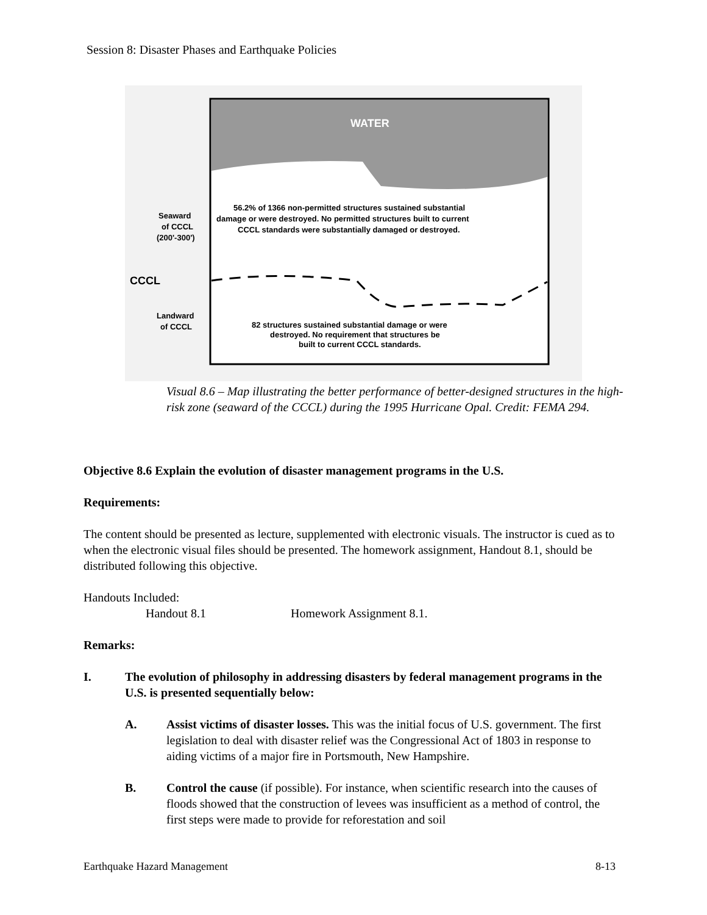Session 8: Disaster Phases and Earthquake Policies
WATER
56.2% of 1366 non-permitted structures sustained substantial
damage or were destroyed. No permitted structures built to current
CCCL standards were substantially damaged or destroyed.
Seaward
of CCCL
(200'-300')
CCCL
Landward
of CCCL
82 structures sustained substantial damage or were
destroyed. No requirement that structures be
built to current CCCL standards.
Visual 8.6 – Map illustrating the better performance of better-designed structures in the high-risk zone (seaward of the CCCL) during the 1995 Hurricane Opal. Credit: FEMA 294.
Objective 8.6 Explain the evolution of disaster management programs in the U.S.
Requirements:
The content should be presented as lecture, supplemented with electronic visuals. The instructor is cued as to when the electronic visual files should be presented. The homework assignment, Handout 8.1, should be distributed following this objective.
Handouts Included:
Handout 8.1 Homework Assignment 8.1.
Remarks:
I. The evolution of philosophy in addressing disasters by federal management programs in the U.S. is presented sequentially below:
A. Assist victims of disaster losses. This was the initial focus of U.S. government. The first legislation to deal with disaster relief was the Congressional Act of 1803 in response to aiding victims of a major fire in Portsmouth, New Hampshire.
B. Control the cause (if possible). For instance, when scientific research into the causes of floods showed that the construction of levees was insufficient as a method of control, the first steps were made to provide for reforestation and soil
Earthquake Hazard Management 8-13